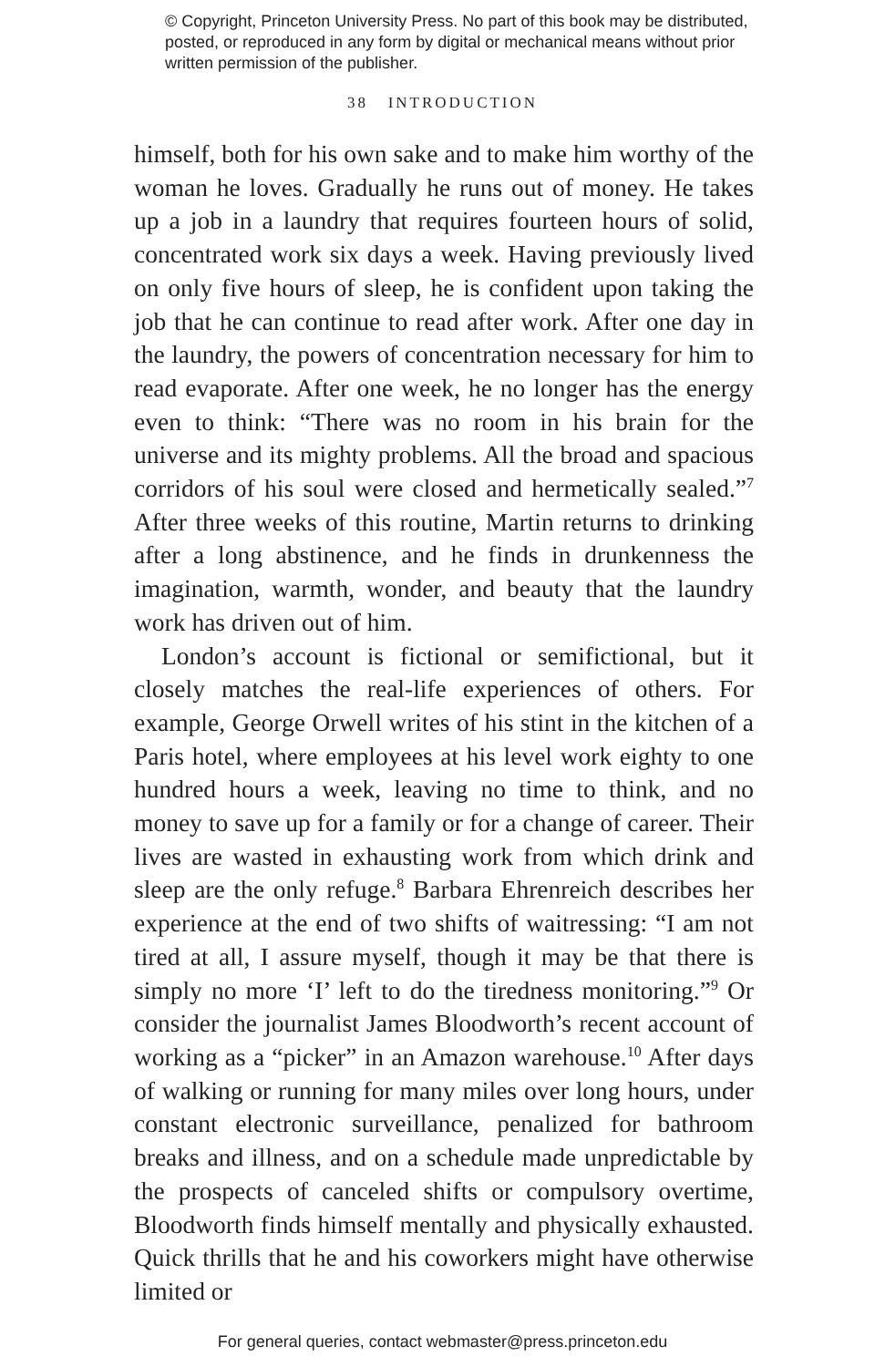© Copyright, Princeton University Press. No part of this book may be distributed, posted, or reproduced in any form by digital or mechanical means without prior written permission of the publisher.
38 INTRODUCTION
himself, both for his own sake and to make him worthy of the woman he loves. Gradually he runs out of money. He takes up a job in a laundry that requires fourteen hours of solid, concentrated work six days a week. Having previously lived on only five hours of sleep, he is confident upon taking the job that he can continue to read after work. After one day in the laundry, the powers of concentration necessary for him to read evaporate. After one week, he no longer has the energy even to think: “There was no room in his brain for the universe and its mighty problems. All the broad and spacious corridors of his soul were closed and hermetically sealed.”<sup>7</sup> After three weeks of this routine, Martin returns to drinking after a long abstinence, and he finds in drunkenness the imagination, warmth, wonder, and beauty that the laundry work has driven out of him.
London’s account is fictional or semifictional, but it closely matches the real-life experiences of others. For example, George Orwell writes of his stint in the kitchen of a Paris hotel, where employees at his level work eighty to one hundred hours a week, leaving no time to think, and no money to save up for a family or for a change of career. Their lives are wasted in exhausting work from which drink and sleep are the only refuge.<sup>8</sup> Barbara Ehrenreich describes her experience at the end of two shifts of waitressing: “I am not tired at all, I assure myself, though it may be that there is simply no more ‘I’ left to do the tiredness monitoring.”<sup>9</sup> Or consider the journalist James Bloodworth’s recent account of working as a “picker” in an Amazon warehouse.<sup>10</sup> After days of walking or running for many miles over long hours, under constant electronic surveillance, penalized for bathroom breaks and illness, and on a schedule made unpredictable by the prospects of canceled shifts or compulsory overtime, Bloodworth finds himself mentally and physically exhausted. Quick thrills that he and his coworkers might have otherwise limited or
For general queries, contact webmaster@press.princeton.edu